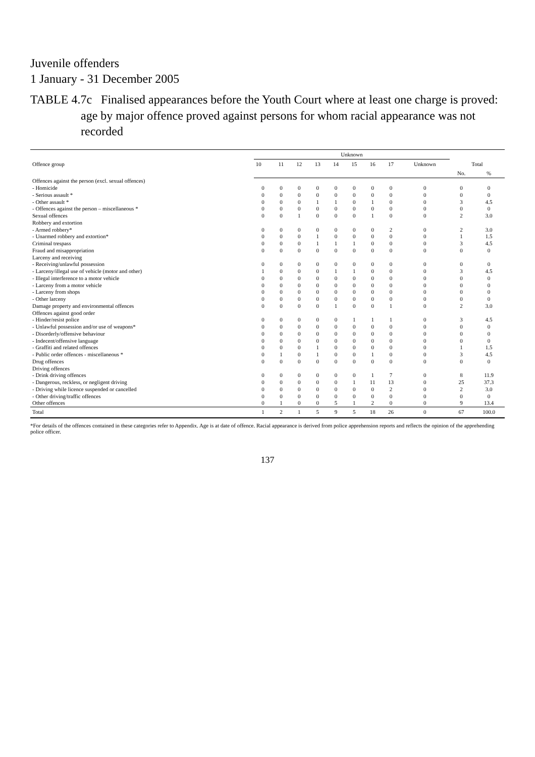Juvenile offenders
1 January - 31 December 2005
TABLE 4.7c Finalised appearances before the Youth Court where at least one charge is proved:
age by major offence proved against persons for whom racial appearance was not recorded
| Offence group | Unknown | | | | | | | | | | |
| --- | --- | --- | --- | --- | --- | --- | --- | --- | --- | --- | --- |
| | 10 | 11 | 12 | 13 | 14 | 15 | 16 | 17 | Unknown | Total | |
| | | | | | | | | | | No. | % |
| Offences against the person (excl. sexual offences) | | | | | | | | | | | |
| - Homicide | 0 | 0 | 0 | 0 | 0 | 0 | 0 | 0 | 0 | 0 | 0 |
| - Serious assault * | 0 | 0 | 0 | 0 | 0 | 0 | 0 | 0 | 0 | 0 | 0 |
| - Other assault * | 0 | 0 | 0 | 1 | 1 | 0 | 1 | 0 | 0 | 3 | 4.5 |
| - Offences against the person – miscellaneous * | 0 | 0 | 0 | 0 | 0 | 0 | 0 | 0 | 0 | 0 | 0 |
| Sexual offences | 0 | 0 | 1 | 0 | 0 | 0 | 1 | 0 | 0 | 2 | 3.0 |
| Robbery and extortion | | | | | | | | | | | |
| - Armed robbery* | 0 | 0 | 0 | 0 | 0 | 0 | 0 | 2 | 0 | 2 | 3.0 |
| - Unarmed robbery and extortion* | 0 | 0 | 0 | 1 | 0 | 0 | 0 | 0 | 0 | 1 | 1.5 |
| Criminal trespass | 0 | 0 | 0 | 1 | 1 | 1 | 0 | 0 | 0 | 3 | 4.5 |
| Fraud and misappropriation | 0 | 0 | 0 | 0 | 0 | 0 | 0 | 0 | 0 | 0 | 0 |
| Larceny and receiving | | | | | | | | | | | |
| - Receiving/unlawful possession | 0 | 0 | 0 | 0 | 0 | 0 | 0 | 0 | 0 | 0 | 0 |
| - Larceny/illegal use of vehicle (motor and other) | 1 | 0 | 0 | 0 | 1 | 1 | 0 | 0 | 0 | 3 | 4.5 |
| - Illegal interference to a motor vehicle | 0 | 0 | 0 | 0 | 0 | 0 | 0 | 0 | 0 | 0 | 0 |
| - Larceny from a motor vehicle | 0 | 0 | 0 | 0 | 0 | 0 | 0 | 0 | 0 | 0 | 0 |
| - Larceny from shops | 0 | 0 | 0 | 0 | 0 | 0 | 0 | 0 | 0 | 0 | 0 |
| - Other larceny | 0 | 0 | 0 | 0 | 0 | 0 | 0 | 0 | 0 | 0 | 0 |
| Damage property and environmental offences | 0 | 0 | 0 | 0 | 1 | 0 | 0 | 1 | 0 | 2 | 3.0 |
| Offences against good order | | | | | | | | | | | |
| - Hinder/resist police | 0 | 0 | 0 | 0 | 0 | 1 | 1 | 1 | 0 | 3 | 4.5 |
| - Unlawful possession and/or use of weapons* | 0 | 0 | 0 | 0 | 0 | 0 | 0 | 0 | 0 | 0 | 0 |
| - Disorderly/offensive behaviour | 0 | 0 | 0 | 0 | 0 | 0 | 0 | 0 | 0 | 0 | 0 |
| - Indecent/offensive language | 0 | 0 | 0 | 0 | 0 | 0 | 0 | 0 | 0 | 0 | 0 |
| - Graffiti and related offences | 0 | 0 | 0 | 1 | 0 | 0 | 0 | 0 | 0 | 1 | 1.5 |
| - Public order offences - miscellaneous * | 0 | 1 | 0 | 1 | 0 | 0 | 1 | 0 | 0 | 3 | 4.5 |
| Drug offences | 0 | 0 | 0 | 0 | 0 | 0 | 0 | 0 | 0 | 0 | 0 |
| Driving offences | | | | | | | | | | | |
| - Drink driving offences | 0 | 0 | 0 | 0 | 0 | 0 | 1 | 7 | 0 | 8 | 11.9 |
| - Dangerous, reckless, or negligent driving | 0 | 0 | 0 | 0 | 0 | 1 | 11 | 13 | 0 | 25 | 37.3 |
| - Driving while licence suspended or cancelled | 0 | 0 | 0 | 0 | 0 | 0 | 0 | 2 | 0 | 2 | 3.0 |
| - Other driving/traffic offences | 0 | 0 | 0 | 0 | 0 | 0 | 0 | 0 | 0 | 0 | 0 |
| Other offences | 0 | 1 | 0 | 0 | 5 | 1 | 2 | 0 | 0 | 9 | 13.4 |
| Total | 1 | 2 | 1 | 5 | 9 | 5 | 18 | 26 | 0 | 67 | 100.0 |
*For details of the offences contained in these categories refer to Appendix. Age is at date of offence. Racial appearance is derived from police apprehension reports and reflects the opinion of the apprehending police officer.
137